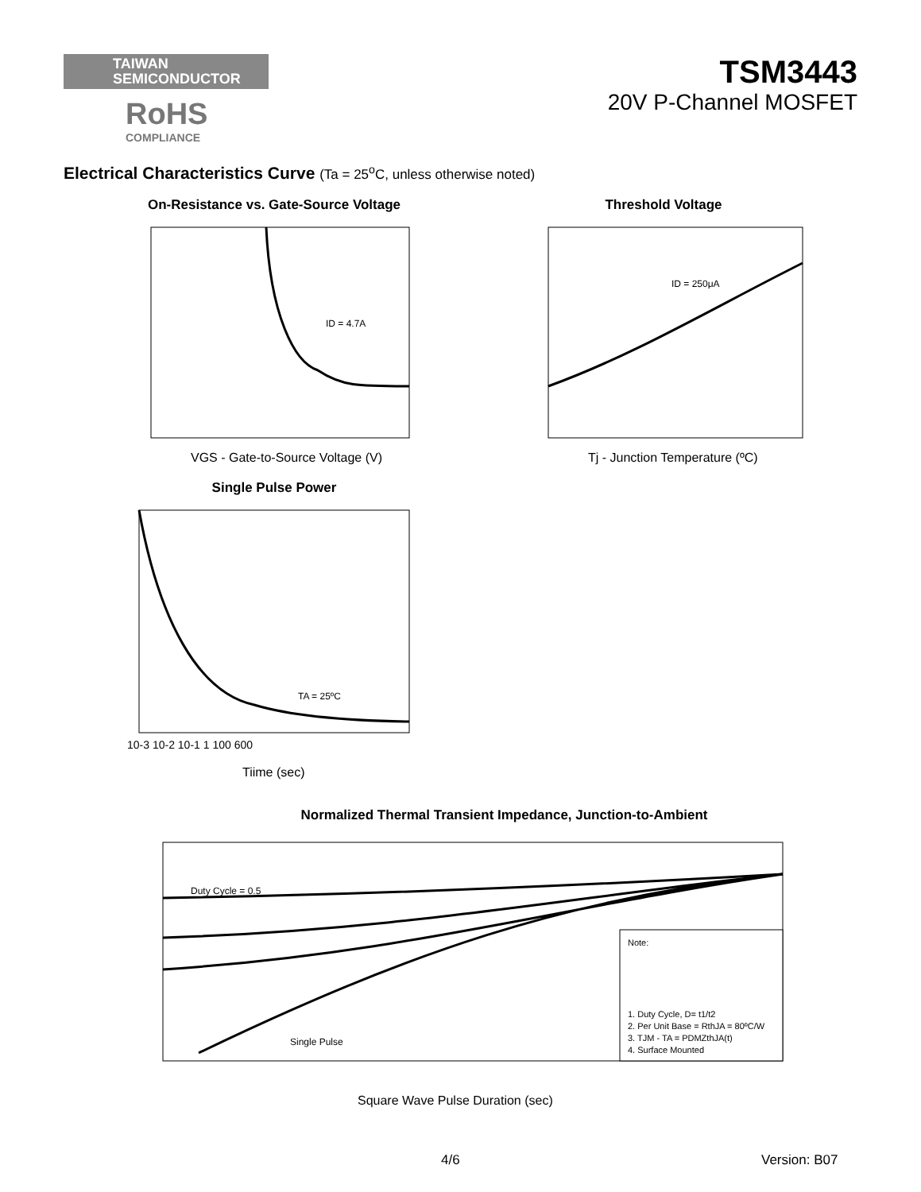TAIWAN
SEMICONDUCTOR
RoHS
COMPLIANCE
TSM3443
20V P-Channel MOSFET
Electrical Characteristics Curve (Ta = 25<sup>o</sup>C, unless otherwise noted)
On-Resistance vs. Gate-Source Voltage
ID = 4.7A
VGS - Gate-to-Source Voltage (V)
Threshold Voltage
ID = 250μA
Tj - Junction Temperature (ºC)
Single Pulse Power
TA = 25ºC
10-3 10-2 10-1 1 100 600
Tiime (sec)
Normalized Thermal Transient Impedance, Junction-to-Ambient
Duty Cycle = 0.5
Single Pulse
Note:
1. Duty Cycle, D= t1/t2
2. Per Unit Base = RthJA = 80ºC/W
3. TJM - TA = PDMZthJA(t)
4. Surface Mounted
Square Wave Pulse Duration (sec)
4/6 Version: B07